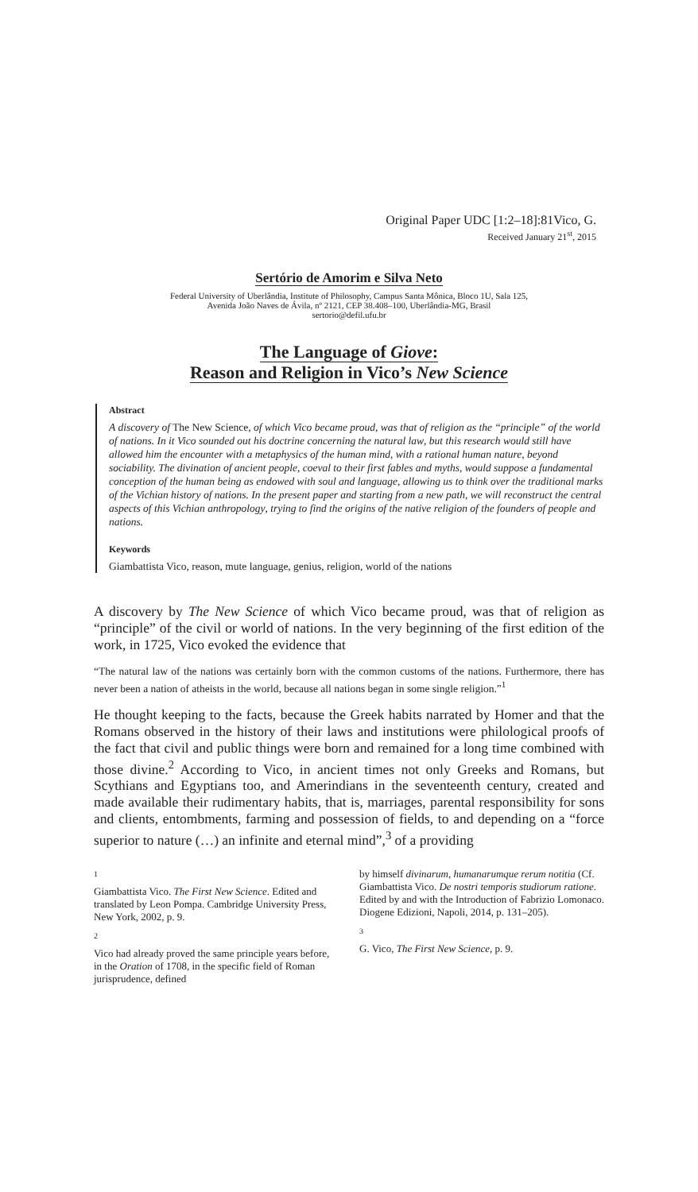Original Paper UDC [1:2–18]:81Vico, G.
Received January 21<sup>st</sup>, 2015
Sertório de Amorim e Silva Neto
Federal University of Uberlândia, Institute of Philosophy, Campus Santa Mônica, Bloco 1U, Sala 125,
Avenida João Naves de Ávila, nº 2121, CEP 38.408–100, Uberlândia-MG, Brasil
sertorio@defil.ufu.br
The Language of Giove:
Reason and Religion in Vico’s New Science
Abstract
A discovery of The New Science, of which Vico became proud, was that of religion as the “principle” of the world of nations. In it Vico sounded out his doctrine concerning the natural law, but this research would still have allowed him the encounter with a metaphysics of the human mind, with a rational human nature, beyond sociability. The divination of ancient people, coeval to their first fables and myths, would suppose a fundamental conception of the human being as endowed with soul and language, allowing us to think over the traditional marks of the Vichian history of nations. In the present paper and starting from a new path, we will reconstruct the central aspects of this Vichian anthropology, trying to find the origins of the native religion of the founders of people and nations.
Keywords
Giambattista Vico, reason, mute language, genius, religion, world of the nations
A discovery by The New Science of which Vico became proud, was that of religion as “principle” of the civil or world of nations. In the very beginning of the first edition of the work, in 1725, Vico evoked the evidence that
“The natural law of the nations was certainly born with the common customs of the nations. Furthermore, there has never been a nation of atheists in the world, because all nations began in some single religion.”<sup>1</sup>
He thought keeping to the facts, because the Greek habits narrated by Homer and that the Romans observed in the history of their laws and institutions were philological proofs of the fact that civil and public things were born and remained for a long time combined with those divine.<sup>2</sup> According to Vico, in ancient times not only Greeks and Romans, but Scythians and Egyptians too, and Amerindians in the seventeenth century, created and made available their rudimentary habits, that is, marriages, parental responsibility for sons and clients, entombments, farming and possession of fields, to and depending on a “force superior to nature (…) an infinite and eternal mind”,<sup>3</sup> of a providing
1
Giambattista Vico. The First New Science. Edited and translated by Leon Pompa. Cambridge University Press, New York, 2002, p. 9.
2
Vico had already proved the same principle years before, in the Oration of 1708, in the specific field of Roman jurisprudence, defined
by himself divinarum, humanarumque rerum notitia (Cf. Giambattista Vico. De nostri temporis studiorum ratione. Edited by and with the Introduction of Fabrizio Lomonaco. Diogene Edizioni, Napoli, 2014, p. 131–205).
3
G. Vico, The First New Science, p. 9.